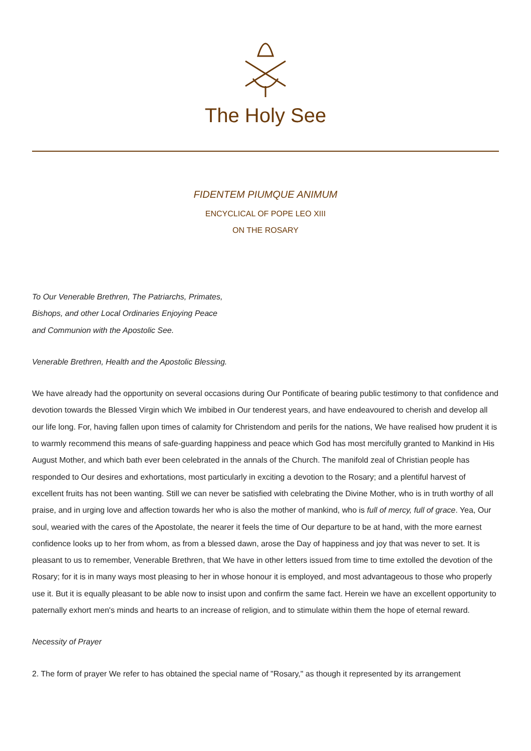The Holy See
FIDENTEM PIUMQUE ANIMUM
ENCYCLICAL OF POPE LEO XIII
ON THE ROSARY
To Our Venerable Brethren, The Patriarchs, Primates,
Bishops, and other Local Ordinaries Enjoying Peace
and Communion with the Apostolic See.
Venerable Brethren, Health and the Apostolic Blessing.
We have already had the opportunity on several occasions during Our Pontificate of bearing public testimony to that confidence and devotion towards the Blessed Virgin which We imbibed in Our tenderest years, and have endeavoured to cherish and develop all our life long. For, having fallen upon times of calamity for Christendom and perils for the nations, We have realised how prudent it is to warmly recommend this means of safe-guarding happiness and peace which God has most mercifully granted to Mankind in His August Mother, and which bath ever been celebrated in the annals of the Church. The manifold zeal of Christian people has responded to Our desires and exhortations, most particularly in exciting a devotion to the Rosary; and a plentiful harvest of excellent fruits has not been wanting. Still we can never be satisfied with celebrating the Divine Mother, who is in truth worthy of all praise, and in urging love and affection towards her who is also the mother of mankind, who is full of mercy, full of grace. Yea, Our soul, wearied with the cares of the Apostolate, the nearer it feels the time of Our departure to be at hand, with the more earnest confidence looks up to her from whom, as from a blessed dawn, arose the Day of happiness and joy that was never to set. It is pleasant to us to remember, Venerable Brethren, that We have in other letters issued from time to time extolled the devotion of the Rosary; for it is in many ways most pleasing to her in whose honour it is employed, and most advantageous to those who properly use it. But it is equally pleasant to be able now to insist upon and confirm the same fact. Herein we have an excellent opportunity to paternally exhort men's minds and hearts to an increase of religion, and to stimulate within them the hope of eternal reward.
Necessity of Prayer
2. The form of prayer We refer to has obtained the special name of "Rosary," as though it represented by its arrangement